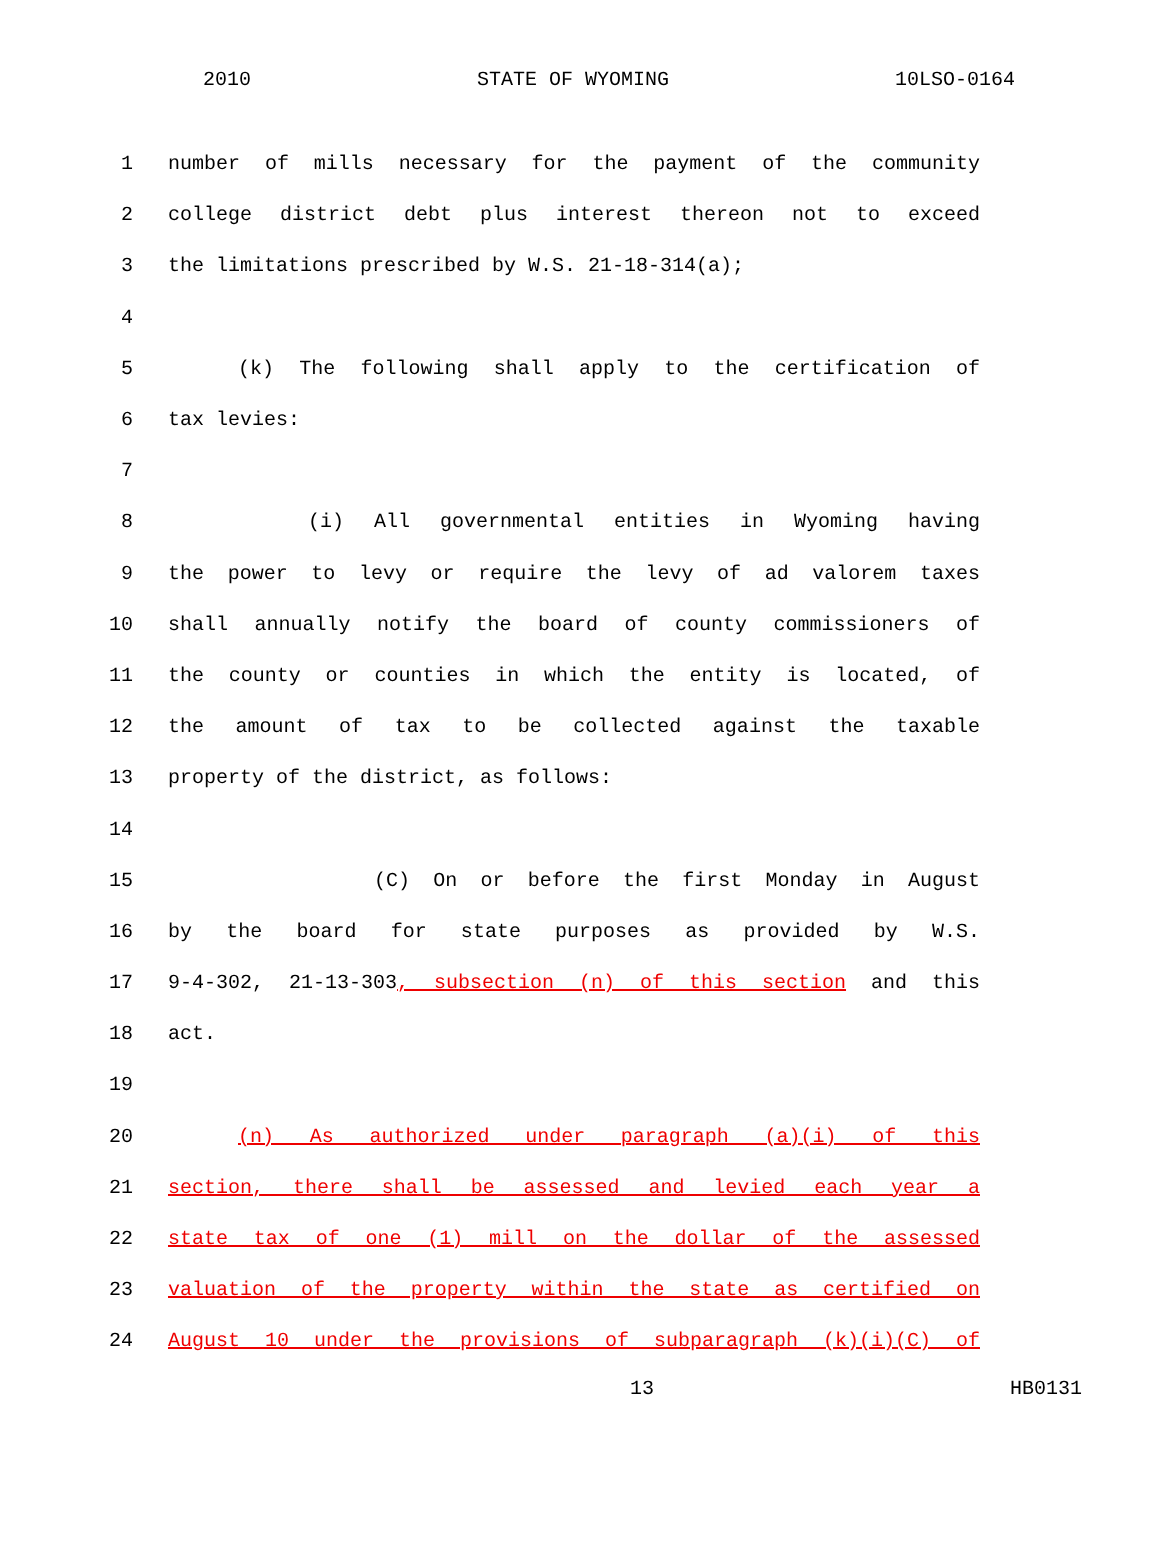2010 STATE OF WYOMING 10LSO-0164
1 number of mills necessary for the payment of the community
2 college district debt plus interest thereon not to exceed
3 the limitations prescribed by W.S. 21-18-314(a);
4
5 (k) The following shall apply to the certification of
6 tax levies:
7
8 (i) All governmental entities in Wyoming having
9 the power to levy or require the levy of ad valorem taxes
10 shall annually notify the board of county commissioners of
11 the county or counties in which the entity is located, of
12 the amount of tax to be collected against the taxable
13 property of the district, as follows:
14
15 (C) On or before the first Monday in August
16 by the board for state purposes as provided by W.S.
17 9-4-302, 21-13-303, subsection (n) of this section and this
18 act.
19
20 (n) As authorized under paragraph (a)(i) of this
21 section, there shall be assessed and levied each year a
22 state tax of one (1) mill on the dollar of the assessed
23 valuation of the property within the state as certified on
24 August 10 under the provisions of subparagraph (k)(i)(C) of
13 HB0131